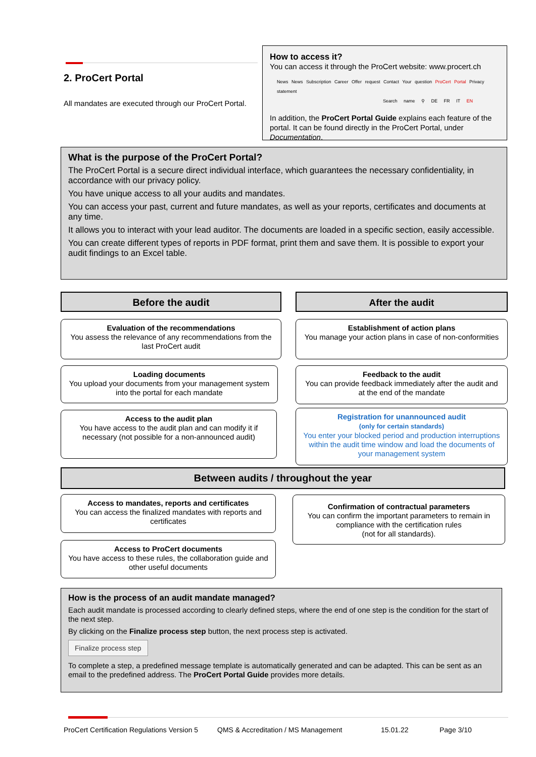2. ProCert Portal
All mandates are executed through our ProCert Portal.
How to access it?
You can access it through the ProCert website: www.procert.ch
News News Subscription Career Offer request Contact Your question ProCert Portal Privacy statement
Search name ⚲ DE FR IT EN
In addition, the ProCert Portal Guide explains each feature of the portal. It can be found directly in the ProCert Portal, under Documentation.
What is the purpose of the ProCert Portal?
The ProCert Portal is a secure direct individual interface, which guarantees the necessary confidentiality, in accordance with our privacy policy.
You have unique access to all your audits and mandates.
You can access your past, current and future mandates, as well as your reports, certificates and documents at any time.
It allows you to interact with your lead auditor. The documents are loaded in a specific section, easily accessible.
You can create different types of reports in PDF format, print them and save them. It is possible to export your audit findings to an Excel table.
Before the audit After the audit
Evaluation of the recommendations
You assess the relevance of any recommendations from the last ProCert audit
Loading documents
You upload your documents from your management system into the portal for each mandate
Access to the audit plan
You have access to the audit plan and can modify it if necessary (not possible for a non-announced audit)
Establishment of action plans
You manage your action plans in case of non-conformities
Feedback to the audit
You can provide feedback immediately after the audit and at the end of the mandate
Registration for unannounced audit
(only for certain standards)
You enter your blocked period and production interruptions within the audit time window and load the documents of your management system
Between audits / throughout the year
Access to mandates, reports and certificates
You can access the finalized mandates with reports and certificates
Access to ProCert documents
You have access to these rules, the collaboration guide and other useful documents
Confirmation of contractual parameters
You can confirm the important parameters to remain in compliance with the certification rules
(not for all standards).
How is the process of an audit mandate managed?
Each audit mandate is processed according to clearly defined steps, where the end of one step is the condition for the start of the next step.
By clicking on the Finalize process step button, the next process step is activated.
Finalize process step
To complete a step, a predefined message template is automatically generated and can be adapted. This can be sent as an email to the predefined address. The ProCert Portal Guide provides more details.
ProCert Certification Regulations Version 5 QMS & Accreditation / MS Management 15.01.22 Page 3/10